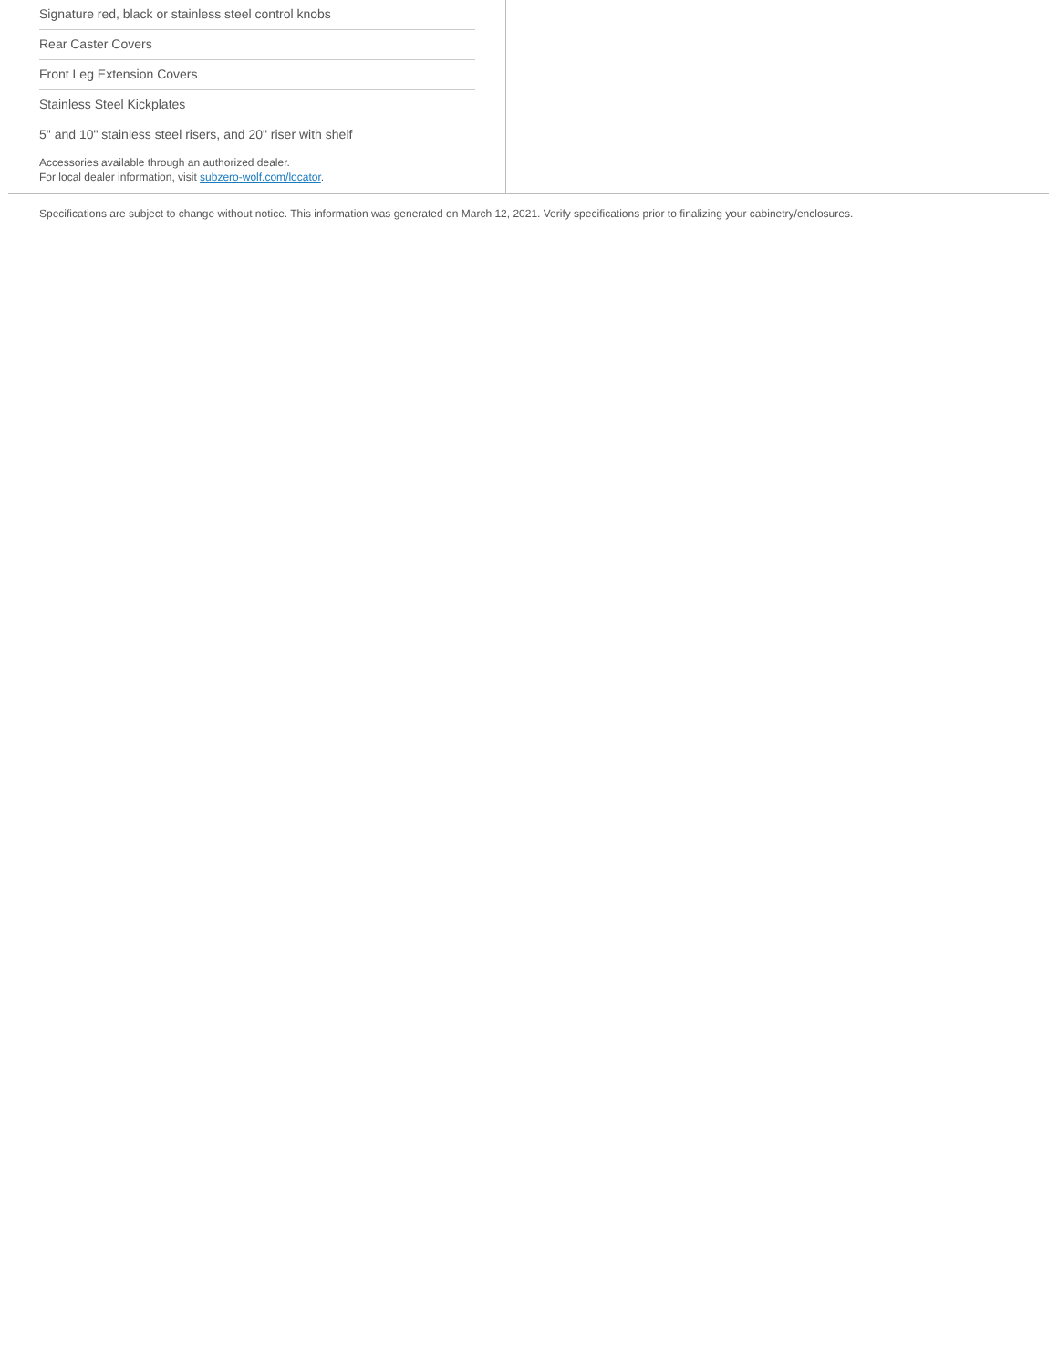Signature red, black or stainless steel control knobs
Rear Caster Covers
Front Leg Extension Covers
Stainless Steel Kickplates
5" and 10" stainless steel risers, and 20" riser with shelf
Accessories available through an authorized dealer.
For local dealer information, visit subzero-wolf.com/locator.
Specifications are subject to change without notice. This information was generated on March 12, 2021. Verify specifications prior to finalizing your cabinetry/enclosures.